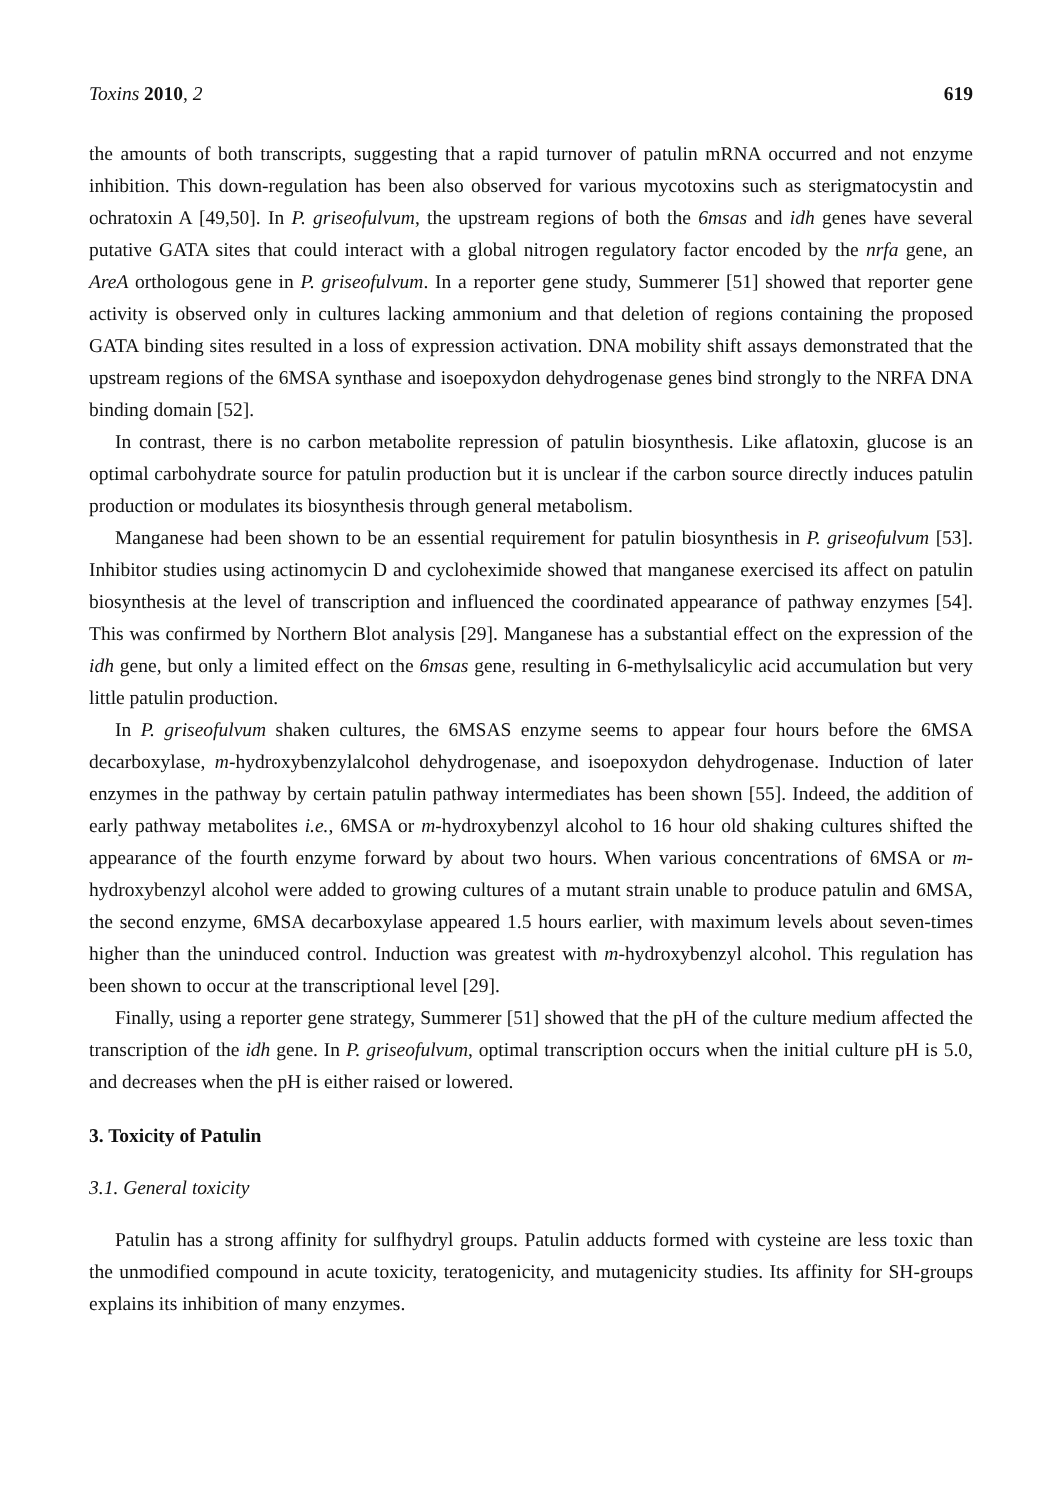Toxins 2010, 2 619
the amounts of both transcripts, suggesting that a rapid turnover of patulin mRNA occurred and not enzyme inhibition. This down-regulation has been also observed for various mycotoxins such as sterigmatocystin and ochratoxin A [49,50]. In P. griseofulvum, the upstream regions of both the 6msas and idh genes have several putative GATA sites that could interact with a global nitrogen regulatory factor encoded by the nrfa gene, an AreA orthologous gene in P. griseofulvum. In a reporter gene study, Summerer [51] showed that reporter gene activity is observed only in cultures lacking ammonium and that deletion of regions containing the proposed GATA binding sites resulted in a loss of expression activation. DNA mobility shift assays demonstrated that the upstream regions of the 6MSA synthase and isoepoxydon dehydrogenase genes bind strongly to the NRFA DNA binding domain [52].
In contrast, there is no carbon metabolite repression of patulin biosynthesis. Like aflatoxin, glucose is an optimal carbohydrate source for patulin production but it is unclear if the carbon source directly induces patulin production or modulates its biosynthesis through general metabolism.
Manganese had been shown to be an essential requirement for patulin biosynthesis in P. griseofulvum [53]. Inhibitor studies using actinomycin D and cycloheximide showed that manganese exercised its affect on patulin biosynthesis at the level of transcription and influenced the coordinated appearance of pathway enzymes [54]. This was confirmed by Northern Blot analysis [29]. Manganese has a substantial effect on the expression of the idh gene, but only a limited effect on the 6msas gene, resulting in 6-methylsalicylic acid accumulation but very little patulin production.
In P. griseofulvum shaken cultures, the 6MSAS enzyme seems to appear four hours before the 6MSA decarboxylase, m-hydroxybenzylalcohol dehydrogenase, and isoepoxydon dehydrogenase. Induction of later enzymes in the pathway by certain patulin pathway intermediates has been shown [55]. Indeed, the addition of early pathway metabolites i.e., 6MSA or m-hydroxybenzyl alcohol to 16 hour old shaking cultures shifted the appearance of the fourth enzyme forward by about two hours. When various concentrations of 6MSA or m-hydroxybenzyl alcohol were added to growing cultures of a mutant strain unable to produce patulin and 6MSA, the second enzyme, 6MSA decarboxylase appeared 1.5 hours earlier, with maximum levels about seven-times higher than the uninduced control. Induction was greatest with m-hydroxybenzyl alcohol. This regulation has been shown to occur at the transcriptional level [29].
Finally, using a reporter gene strategy, Summerer [51] showed that the pH of the culture medium affected the transcription of the idh gene. In P. griseofulvum, optimal transcription occurs when the initial culture pH is 5.0, and decreases when the pH is either raised or lowered.
3. Toxicity of Patulin
3.1. General toxicity
Patulin has a strong affinity for sulfhydryl groups. Patulin adducts formed with cysteine are less toxic than the unmodified compound in acute toxicity, teratogenicity, and mutagenicity studies. Its affinity for SH-groups explains its inhibition of many enzymes.